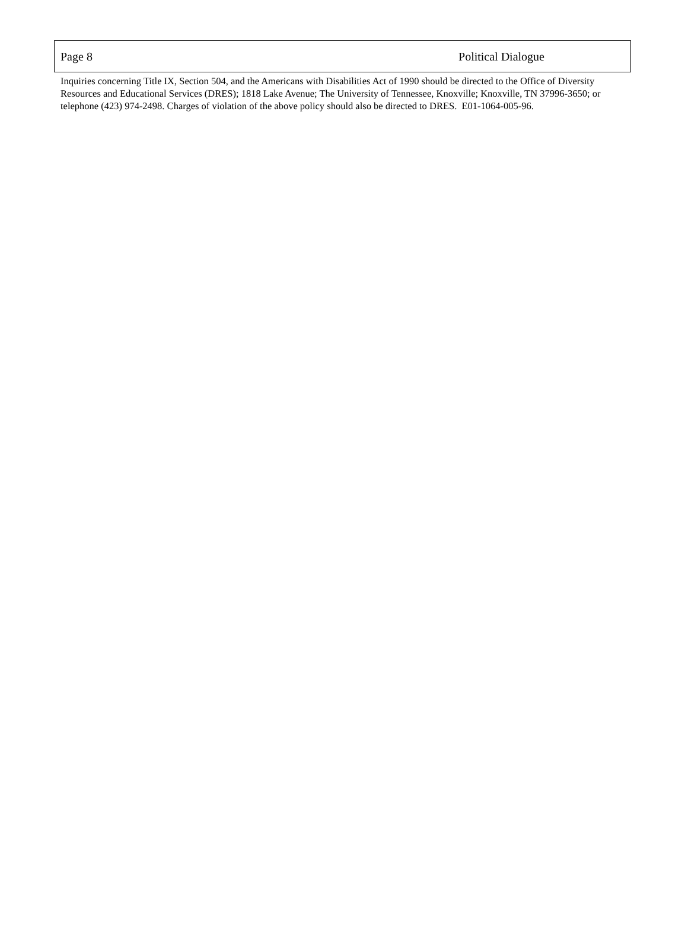Page 8 Political Dialogue
Inquiries concerning Title IX, Section 504, and the Americans with Disabilities Act of 1990 should be directed to the Office of Diversity Resources and Educational Services (DRES); 1818 Lake Avenue; The University of Tennessee, Knoxville; Knoxville, TN 37996-3650; or telephone (423) 974-2498. Charges of violation of the above policy should also be directed to DRES. E01-1064-005-96.